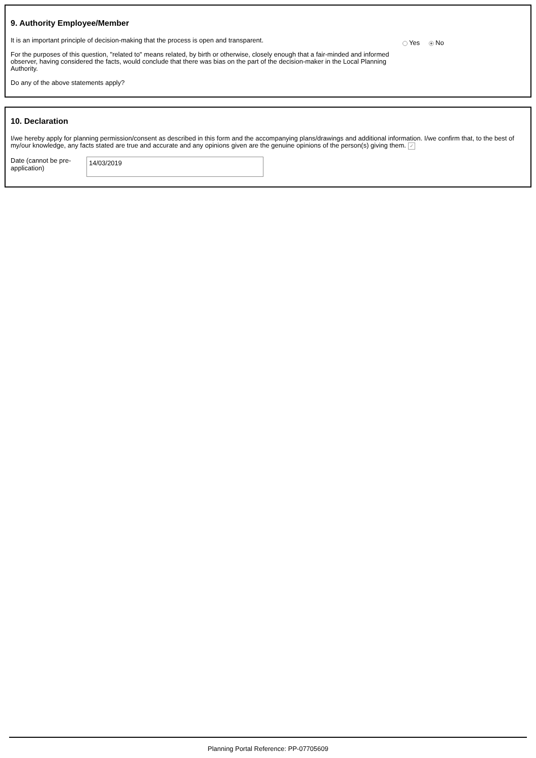9. Authority Employee/Member
It is an important principle of decision-making that the process is open and transparent.
For the purposes of this question, "related to" means related, by birth or otherwise, closely enough that a fair-minded and informed observer, having considered the facts, would conclude that there was bias on the part of the decision-maker in the Local Planning Authority.
Do any of the above statements apply?
Yes No
10. Declaration
I/we hereby apply for planning permission/consent as described in this form and the accompanying plans/drawings and additional information. I/we confirm that, to the best of my/our knowledge, any facts stated are true and accurate and any opinions given are the genuine opinions of the person(s) giving them. ✓
Date (cannot be pre-application)
14/03/2019
Planning Portal Reference: PP-07705609